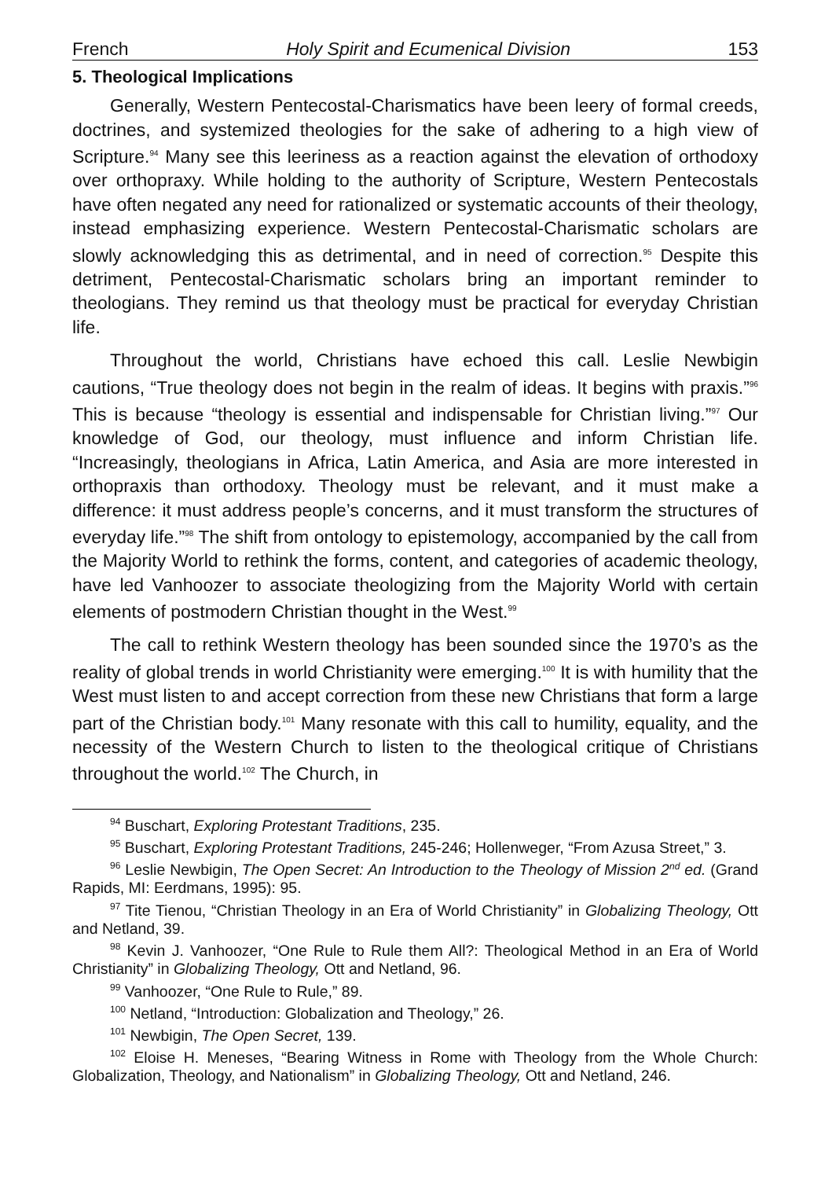French Holy Spirit and Ecumenical Division 153
5. Theological Implications
Generally, Western Pentecostal-Charismatics have been leery of formal creeds, doctrines, and systemized theologies for the sake of adhering to a high view of Scripture.<sup>94</sup> Many see this leeriness as a reaction against the elevation of orthodoxy over orthopraxy. While holding to the authority of Scripture, Western Pentecostals have often negated any need for rationalized or systematic accounts of their theology, instead emphasizing experience. Western Pentecostal-Charismatic scholars are slowly acknowledging this as detrimental, and in need of correction.<sup>95</sup> Despite this detriment, Pentecostal-Charismatic scholars bring an important reminder to theologians. They remind us that theology must be practical for everyday Christian life.
Throughout the world, Christians have echoed this call. Leslie Newbigin cautions, “True theology does not begin in the realm of ideas. It begins with praxis.”<sup>96</sup> This is because “theology is essential and indispensable for Christian living.”<sup>97</sup> Our knowledge of God, our theology, must influence and inform Christian life. “Increasingly, theologians in Africa, Latin America, and Asia are more interested in orthopraxis than orthodoxy. Theology must be relevant, and it must make a difference: it must address people’s concerns, and it must transform the structures of everyday life.”<sup>98</sup> The shift from ontology to epistemology, accompanied by the call from the Majority World to rethink the forms, content, and categories of academic theology, have led Vanhoozer to associate theologizing from the Majority World with certain elements of postmodern Christian thought in the West.<sup>99</sup>
The call to rethink Western theology has been sounded since the 1970’s as the reality of global trends in world Christianity were emerging.<sup>100</sup> It is with humility that the West must listen to and accept correction from these new Christians that form a large part of the Christian body.<sup>101</sup> Many resonate with this call to humility, equality, and the necessity of the Western Church to listen to the theological critique of Christians throughout the world.<sup>102</sup> The Church, in
<sup>94</sup> Buschart, Exploring Protestant Traditions, 235.
<sup>95</sup> Buschart, Exploring Protestant Traditions, 245-246; Hollenweger, “From Azusa Street,” 3.
<sup>96</sup> Leslie Newbigin, The Open Secret: An Introduction to the Theology of Mission 2<sup>nd</sup> ed. (Grand Rapids, MI: Eerdmans, 1995): 95.
<sup>97</sup> Tite Tienou, “Christian Theology in an Era of World Christianity” in Globalizing Theology, Ott and Netland, 39.
<sup>98</sup> Kevin J. Vanhoozer, “One Rule to Rule them All?: Theological Method in an Era of World Christianity” in Globalizing Theology, Ott and Netland, 96.
<sup>99</sup> Vanhoozer, “One Rule to Rule,” 89.
<sup>100</sup> Netland, “Introduction: Globalization and Theology,” 26.
<sup>101</sup> Newbigin, The Open Secret, 139.
<sup>102</sup> Eloise H. Meneses, “Bearing Witness in Rome with Theology from the Whole Church: Globalization, Theology, and Nationalism” in Globalizing Theology, Ott and Netland, 246.